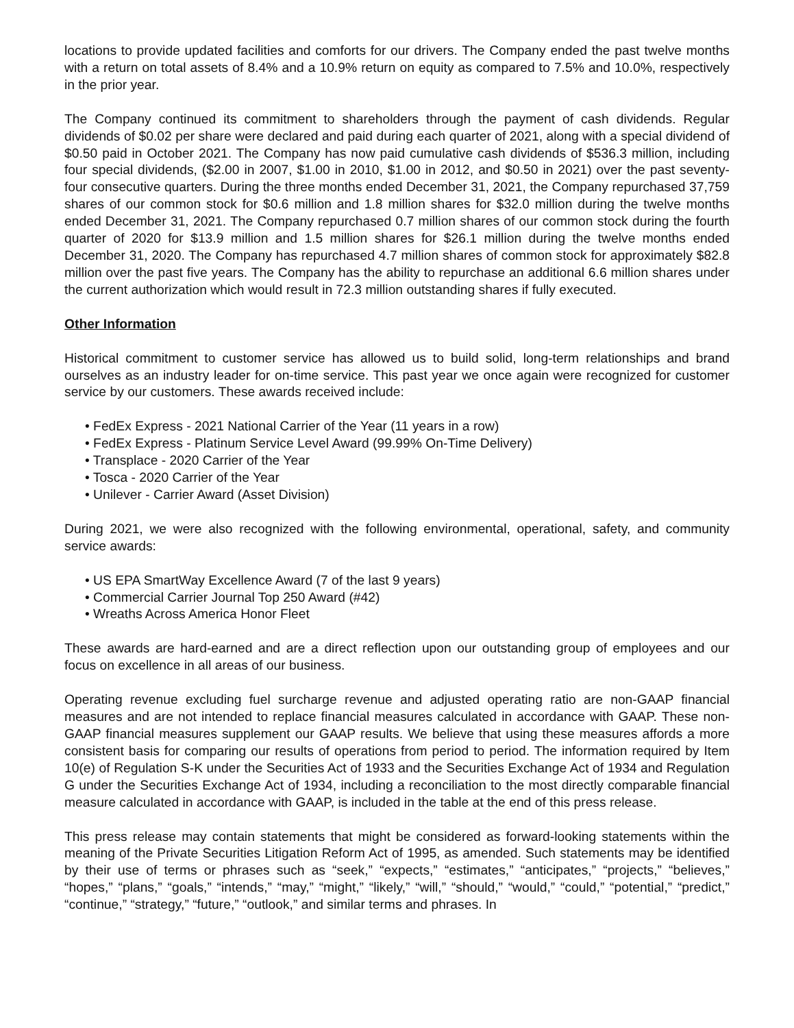locations to provide updated facilities and comforts for our drivers. The Company ended the past twelve months with a return on total assets of 8.4% and a 10.9% return on equity as compared to 7.5% and 10.0%, respectively in the prior year.
The Company continued its commitment to shareholders through the payment of cash dividends. Regular dividends of $0.02 per share were declared and paid during each quarter of 2021, along with a special dividend of $0.50 paid in October 2021. The Company has now paid cumulative cash dividends of $536.3 million, including four special dividends, ($2.00 in 2007, $1.00 in 2010, $1.00 in 2012, and $0.50 in 2021) over the past seventy-four consecutive quarters. During the three months ended December 31, 2021, the Company repurchased 37,759 shares of our common stock for $0.6 million and 1.8 million shares for $32.0 million during the twelve months ended December 31, 2021. The Company repurchased 0.7 million shares of our common stock during the fourth quarter of 2020 for $13.9 million and 1.5 million shares for $26.1 million during the twelve months ended December 31, 2020. The Company has repurchased 4.7 million shares of common stock for approximately $82.8 million over the past five years. The Company has the ability to repurchase an additional 6.6 million shares under the current authorization which would result in 72.3 million outstanding shares if fully executed.
Other Information
Historical commitment to customer service has allowed us to build solid, long-term relationships and brand ourselves as an industry leader for on-time service. This past year we once again were recognized for customer service by our customers. These awards received include:
• FedEx Express - 2021 National Carrier of the Year (11 years in a row)
• FedEx Express - Platinum Service Level Award (99.99% On-Time Delivery)
• Transplace - 2020 Carrier of the Year
• Tosca - 2020 Carrier of the Year
• Unilever - Carrier Award (Asset Division)
During 2021, we were also recognized with the following environmental, operational, safety, and community service awards:
• US EPA SmartWay Excellence Award (7 of the last 9 years)
• Commercial Carrier Journal Top 250 Award (#42)
• Wreaths Across America Honor Fleet
These awards are hard-earned and are a direct reflection upon our outstanding group of employees and our focus on excellence in all areas of our business.
Operating revenue excluding fuel surcharge revenue and adjusted operating ratio are non-GAAP financial measures and are not intended to replace financial measures calculated in accordance with GAAP. These non-GAAP financial measures supplement our GAAP results. We believe that using these measures affords a more consistent basis for comparing our results of operations from period to period. The information required by Item 10(e) of Regulation S-K under the Securities Act of 1933 and the Securities Exchange Act of 1934 and Regulation G under the Securities Exchange Act of 1934, including a reconciliation to the most directly comparable financial measure calculated in accordance with GAAP, is included in the table at the end of this press release.
This press release may contain statements that might be considered as forward-looking statements within the meaning of the Private Securities Litigation Reform Act of 1995, as amended. Such statements may be identified by their use of terms or phrases such as “seek,” “expects,” “estimates,” “anticipates,” “projects,” “believes,” “hopes,” “plans,” “goals,” “intends,” “may,” “might,” “likely,” “will,” “should,” “would,” “could,” “potential,” “predict,” “continue,” “strategy,” “future,” “outlook,” and similar terms and phrases. In